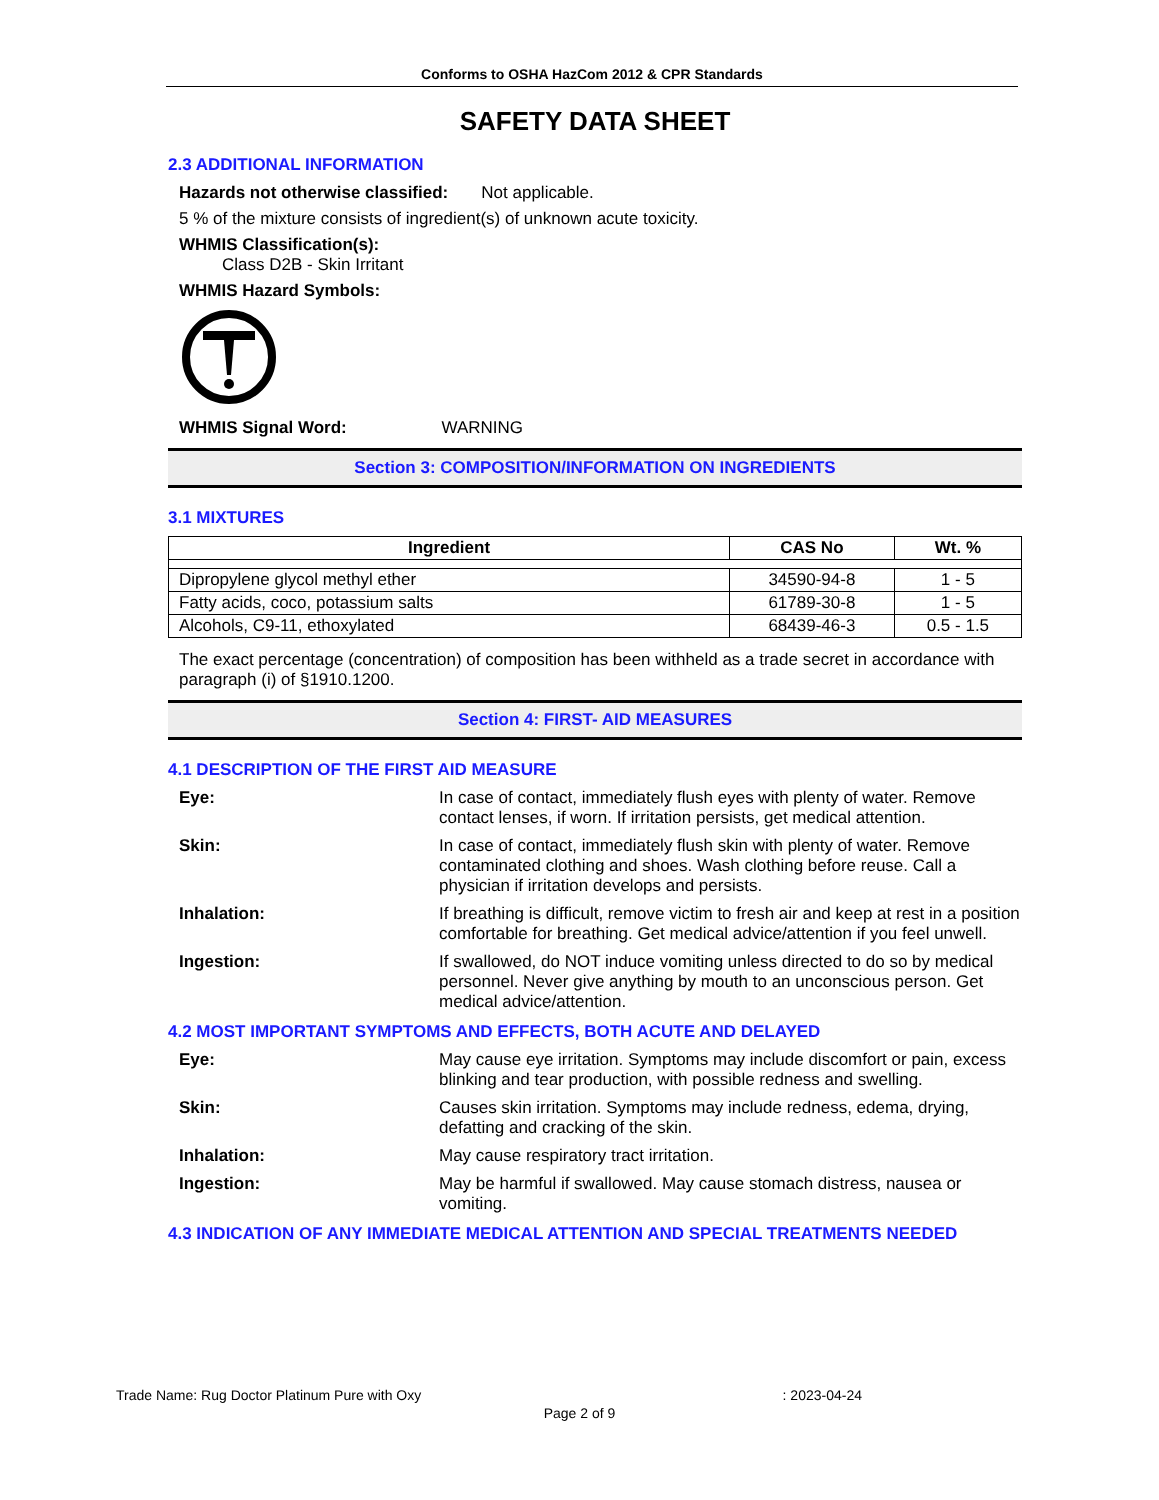Conforms to OSHA HazCom 2012 & CPR Standards
SAFETY DATA SHEET
2.3 ADDITIONAL INFORMATION
Hazards not otherwise classified: Not applicable.
5 % of the mixture consists of ingredient(s) of unknown acute toxicity.
WHMIS Classification(s):
Class D2B - Skin Irritant
WHMIS Hazard Symbols:
WHMIS Signal Word: WARNING
Section 3: COMPOSITION/INFORMATION ON INGREDIENTS
3.1 MIXTURES
| Ingredient | CAS No | Wt. % |
| --- | --- | --- |
| Dipropylene glycol methyl ether | 34590-94-8 | 1 - 5 |
| Fatty acids, coco, potassium salts | 61789-30-8 | 1 - 5 |
| Alcohols, C9-11, ethoxylated | 68439-46-3 | 0.5 - 1.5 |
The exact percentage (concentration) of composition has been withheld as a trade secret in accordance with paragraph (i) of §1910.1200.
Section 4: FIRST- AID MEASURES
4.1 DESCRIPTION OF THE FIRST AID MEASURE
Eye: In case of contact, immediately flush eyes with plenty of water. Remove contact lenses, if worn. If irritation persists, get medical attention.
Skin: In case of contact, immediately flush skin with plenty of water. Remove contaminated clothing and shoes. Wash clothing before reuse. Call a physician if irritation develops and persists.
Inhalation: If breathing is difficult, remove victim to fresh air and keep at rest in a position comfortable for breathing. Get medical advice/attention if you feel unwell.
Ingestion: If swallowed, do NOT induce vomiting unless directed to do so by medical personnel. Never give anything by mouth to an unconscious person. Get medical advice/attention.
4.2 MOST IMPORTANT SYMPTOMS AND EFFECTS, BOTH ACUTE AND DELAYED
Eye: May cause eye irritation. Symptoms may include discomfort or pain, excess blinking and tear production, with possible redness and swelling.
Skin: Causes skin irritation. Symptoms may include redness, edema, drying, defatting and cracking of the skin.
Inhalation: May cause respiratory tract irritation.
Ingestion: May be harmful if swallowed. May cause stomach distress, nausea or vomiting.
4.3 INDICATION OF ANY IMMEDIATE MEDICAL ATTENTION AND SPECIAL TREATMENTS NEEDED
Trade Name: Rug Doctor Platinum Pure with Oxy : 2023-04-24
Page 2 of 9